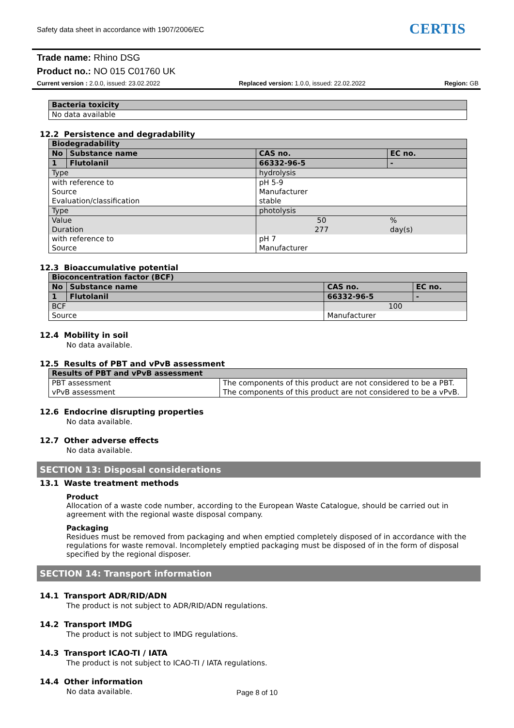Safety data sheet in accordance with 1907/2006/EC
CERTIS
Trade name: Rhino DSG
Product no.: NO 015 C01760 UK
Current version : 2.0.0, issued: 23.02.2022 Replaced version: 1.0.0, issued: 22.02.2022 Region: GB
| Bacteria toxicity |
| No data available |
12.2 Persistence and degradability
| Biodegradability | | | | |
| No | Substance name | | CAS no. | EC no. |
| 1 | Flutolanil | | 66332-96-5 | - |
| Type | | hydrolysis | | |
| with reference to Source Evaluation/classification | | pH 5-9 Manufacturer stable | | |
| Type | | photolysis | | |
| Value Duration | | 50 277 | | % day(s) |
| with reference to Source | | pH 7 Manufacturer | | |
12.3 Bioaccumulative potential
| Bioconcentration factor (BCF) | | | | |
| No | Substance name | | CAS no. | EC no. |
| 1 | Flutolanil | | 66332-96-5 | - |
| BCF | | 100 | | |
| Source | | Manufacturer | | |
12.4 Mobility in soil
No data available.
12.5 Results of PBT and vPvB assessment
| Results of PBT and vPvB assessment | |
| PBT assessment vPvB assessment | The components of this product are not considered to be a PBT. The components of this product are not considered to be a vPvB. |
12.6 Endocrine disrupting properties
No data available.
12.7 Other adverse effects
No data available.
SECTION 13: Disposal considerations
13.1 Waste treatment methods
Product
Allocation of a waste code number, according to the European Waste Catalogue, should be carried out in agreement with the regional waste disposal company.
Packaging
Residues must be removed from packaging and when emptied completely disposed of in accordance with the regulations for waste removal. Incompletely emptied packaging must be disposed of in the form of disposal specified by the regional disposer.
SECTION 14: Transport information
14.1 Transport ADR/RID/ADN
The product is not subject to ADR/RID/ADN regulations.
14.2 Transport IMDG
The product is not subject to IMDG regulations.
14.3 Transport ICAO-TI / IATA
The product is not subject to ICAO-TI / IATA regulations.
14.4 Other information
No data available.
Page 8 of 10